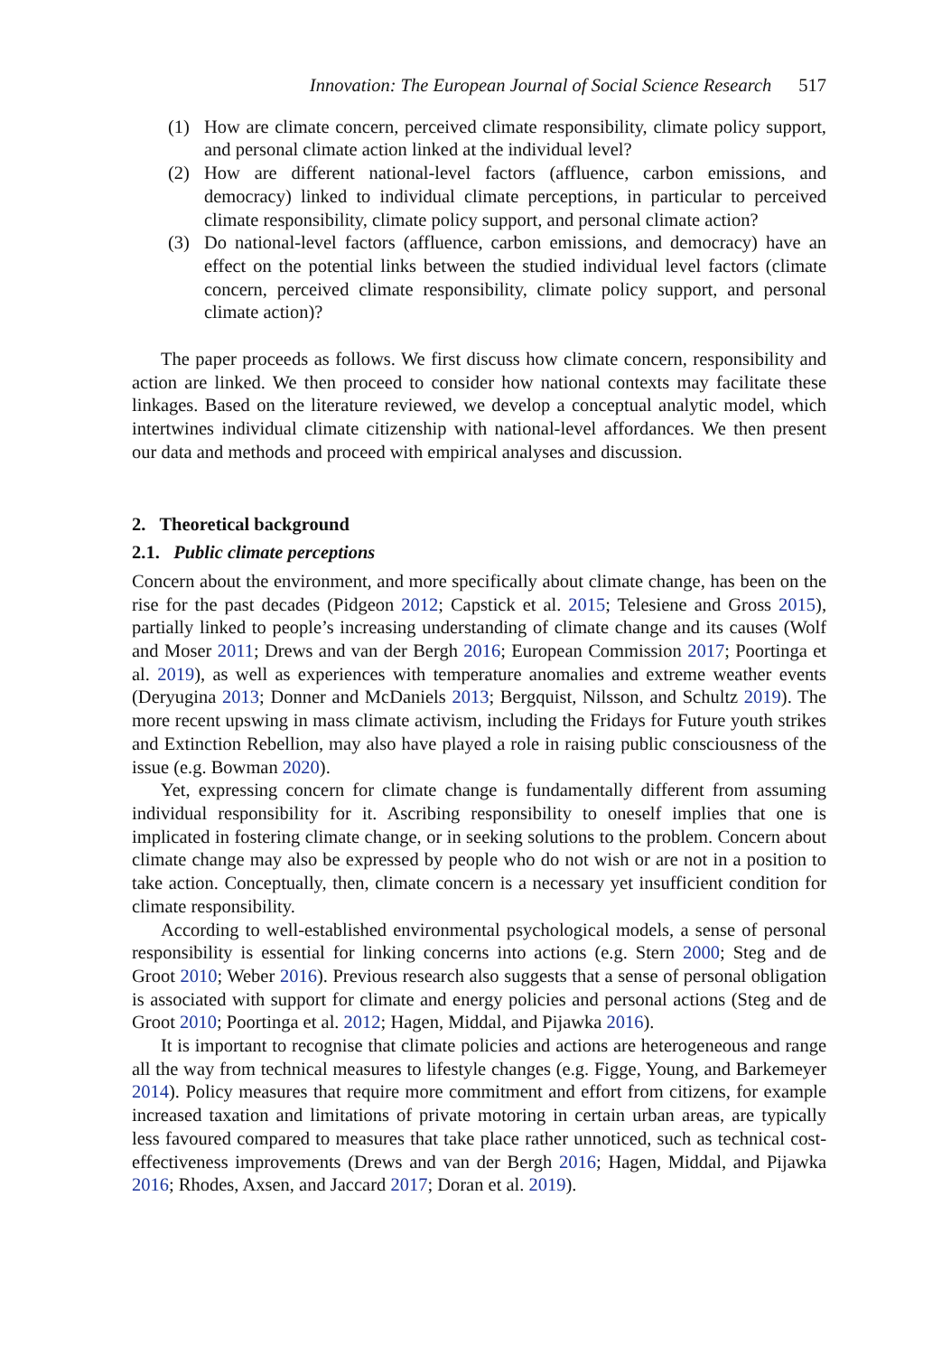Innovation: The European Journal of Social Science Research 517
(1) How are climate concern, perceived climate responsibility, climate policy support, and personal climate action linked at the individual level?
(2) How are different national-level factors (affluence, carbon emissions, and democracy) linked to individual climate perceptions, in particular to perceived climate responsibility, climate policy support, and personal climate action?
(3) Do national-level factors (affluence, carbon emissions, and democracy) have an effect on the potential links between the studied individual level factors (climate concern, perceived climate responsibility, climate policy support, and personal climate action)?
The paper proceeds as follows. We first discuss how climate concern, responsibility and action are linked. We then proceed to consider how national contexts may facilitate these linkages. Based on the literature reviewed, we develop a conceptual analytic model, which intertwines individual climate citizenship with national-level affordances. We then present our data and methods and proceed with empirical analyses and discussion.
2. Theoretical background
2.1. Public climate perceptions
Concern about the environment, and more specifically about climate change, has been on the rise for the past decades (Pidgeon 2012; Capstick et al. 2015; Telesiene and Gross 2015), partially linked to people’s increasing understanding of climate change and its causes (Wolf and Moser 2011; Drews and van der Bergh 2016; European Commission 2017; Poortinga et al. 2019), as well as experiences with temperature anomalies and extreme weather events (Deryugina 2013; Donner and McDaniels 2013; Bergquist, Nilsson, and Schultz 2019). The more recent upswing in mass climate activism, including the Fridays for Future youth strikes and Extinction Rebellion, may also have played a role in raising public consciousness of the issue (e.g. Bowman 2020).
Yet, expressing concern for climate change is fundamentally different from assuming individual responsibility for it. Ascribing responsibility to oneself implies that one is implicated in fostering climate change, or in seeking solutions to the problem. Concern about climate change may also be expressed by people who do not wish or are not in a position to take action. Conceptually, then, climate concern is a necessary yet insufficient condition for climate responsibility.
According to well-established environmental psychological models, a sense of personal responsibility is essential for linking concerns into actions (e.g. Stern 2000; Steg and de Groot 2010; Weber 2016). Previous research also suggests that a sense of personal obligation is associated with support for climate and energy policies and personal actions (Steg and de Groot 2010; Poortinga et al. 2012; Hagen, Middal, and Pijawka 2016).
It is important to recognise that climate policies and actions are heterogeneous and range all the way from technical measures to lifestyle changes (e.g. Figge, Young, and Barkemeyer 2014). Policy measures that require more commitment and effort from citizens, for example increased taxation and limitations of private motoring in certain urban areas, are typically less favoured compared to measures that take place rather unnoticed, such as technical cost-effectiveness improvements (Drews and van der Bergh 2016; Hagen, Middal, and Pijawka 2016; Rhodes, Axsen, and Jaccard 2017; Doran et al. 2019).